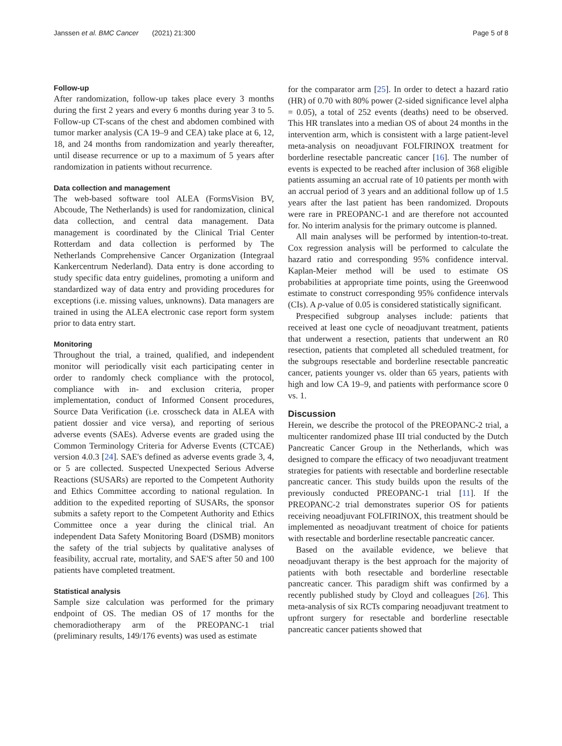Janssen et al. BMC Cancer (2021) 21:300 Page 5 of 8
Follow-up
After randomization, follow-up takes place every 3 months during the first 2 years and every 6 months during year 3 to 5. Follow-up CT-scans of the chest and abdomen combined with tumor marker analysis (CA 19–9 and CEA) take place at 6, 12, 18, and 24 months from randomization and yearly thereafter, until disease recurrence or up to a maximum of 5 years after randomization in patients without recurrence.
Data collection and management
The web-based software tool ALEA (FormsVision BV, Abcoude, The Netherlands) is used for randomization, clinical data collection, and central data management. Data management is coordinated by the Clinical Trial Center Rotterdam and data collection is performed by The Netherlands Comprehensive Cancer Organization (Integraal Kankercentrum Nederland). Data entry is done according to study specific data entry guidelines, promoting a uniform and standardized way of data entry and providing procedures for exceptions (i.e. missing values, unknowns). Data managers are trained in using the ALEA electronic case report form system prior to data entry start.
Monitoring
Throughout the trial, a trained, qualified, and independent monitor will periodically visit each participating center in order to randomly check compliance with the protocol, compliance with in- and exclusion criteria, proper implementation, conduct of Informed Consent procedures, Source Data Verification (i.e. crosscheck data in ALEA with patient dossier and vice versa), and reporting of serious adverse events (SAEs). Adverse events are graded using the Common Terminology Criteria for Adverse Events (CTCAE) version 4.0.3 [24]. SAE's defined as adverse events grade 3, 4, or 5 are collected. Suspected Unexpected Serious Adverse Reactions (SUSARs) are reported to the Competent Authority and Ethics Committee according to national regulation. In addition to the expedited reporting of SUSARs, the sponsor submits a safety report to the Competent Authority and Ethics Committee once a year during the clinical trial. An independent Data Safety Monitoring Board (DSMB) monitors the safety of the trial subjects by qualitative analyses of feasibility, accrual rate, mortality, and SAE'S after 50 and 100 patients have completed treatment.
Statistical analysis
Sample size calculation was performed for the primary endpoint of OS. The median OS of 17 months for the chemoradiotherapy arm of the PREOPANC-1 trial (preliminary results, 149/176 events) was used as estimate
for the comparator arm [25]. In order to detect a hazard ratio (HR) of 0.70 with 80% power (2-sided significance level alpha = 0.05), a total of 252 events (deaths) need to be observed. This HR translates into a median OS of about 24 months in the intervention arm, which is consistent with a large patient-level meta-analysis on neoadjuvant FOLFIRINOX treatment for borderline resectable pancreatic cancer [16]. The number of events is expected to be reached after inclusion of 368 eligible patients assuming an accrual rate of 10 patients per month with an accrual period of 3 years and an additional follow up of 1.5 years after the last patient has been randomized. Dropouts were rare in PREOPANC-1 and are therefore not accounted for. No interim analysis for the primary outcome is planned.
All main analyses will be performed by intention-to-treat. Cox regression analysis will be performed to calculate the hazard ratio and corresponding 95% confidence interval. Kaplan-Meier method will be used to estimate OS probabilities at appropriate time points, using the Greenwood estimate to construct corresponding 95% confidence intervals (CIs). A p-value of 0.05 is considered statistically significant.
Prespecified subgroup analyses include: patients that received at least one cycle of neoadjuvant treatment, patients that underwent a resection, patients that underwent an R0 resection, patients that completed all scheduled treatment, for the subgroups resectable and borderline resectable pancreatic cancer, patients younger vs. older than 65 years, patients with high and low CA 19–9, and patients with performance score 0 vs. 1.
Discussion
Herein, we describe the protocol of the PREOPANC-2 trial, a multicenter randomized phase III trial conducted by the Dutch Pancreatic Cancer Group in the Netherlands, which was designed to compare the efficacy of two neoadjuvant treatment strategies for patients with resectable and borderline resectable pancreatic cancer. This study builds upon the results of the previously conducted PREOPANC-1 trial [11]. If the PREOPANC-2 trial demonstrates superior OS for patients receiving neoadjuvant FOLFIRINOX, this treatment should be implemented as neoadjuvant treatment of choice for patients with resectable and borderline resectable pancreatic cancer.
Based on the available evidence, we believe that neoadjuvant therapy is the best approach for the majority of patients with both resectable and borderline resectable pancreatic cancer. This paradigm shift was confirmed by a recently published study by Cloyd and colleagues [26]. This meta-analysis of six RCTs comparing neoadjuvant treatment to upfront surgery for resectable and borderline resectable pancreatic cancer patients showed that